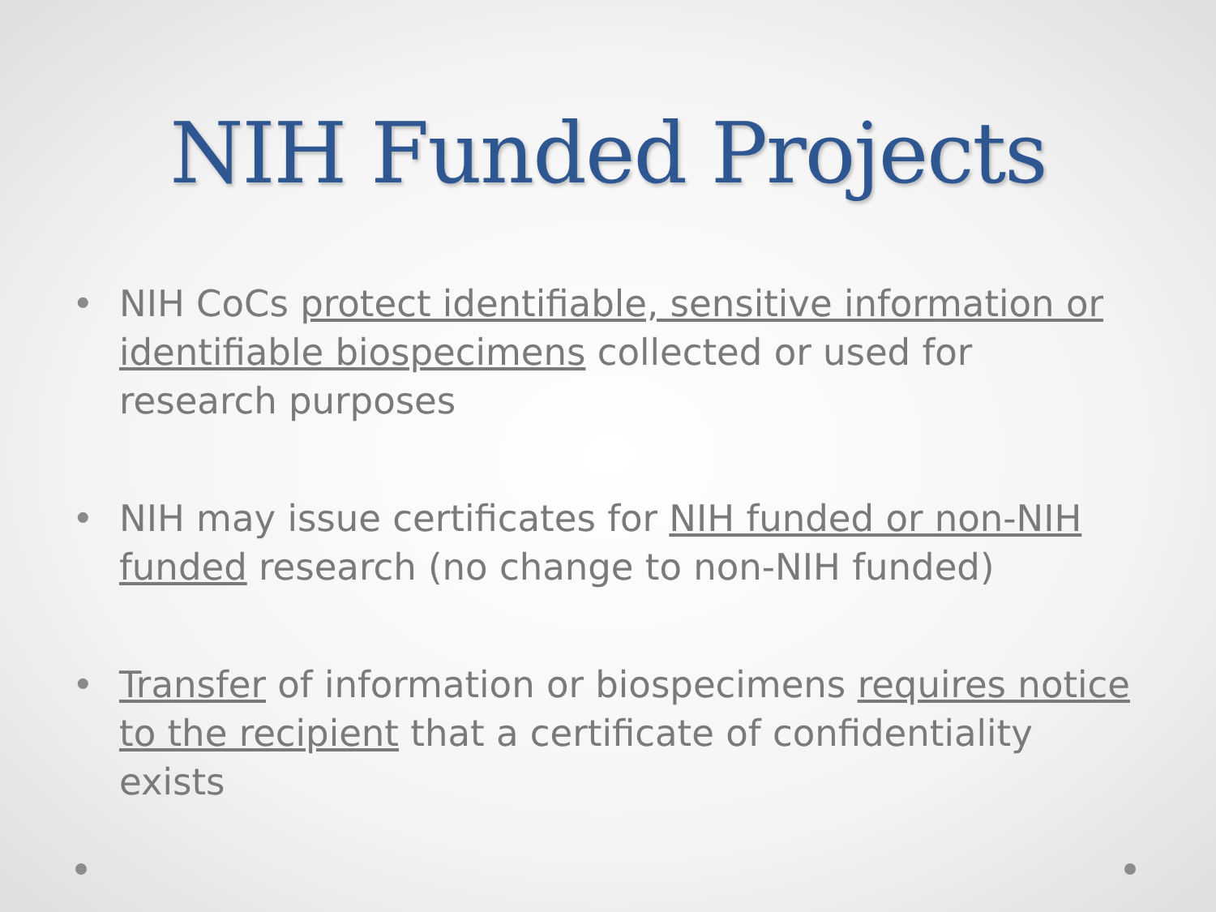NIH Funded Projects
• NIH CoCs protect identifiable, sensitive information or identifiable biospecimens collected or used for research purposes
• NIH may issue certificates for NIH funded or non-NIH funded research (no change to non-NIH funded)
• Transfer of information or biospecimens requires notice to the recipient that a certificate of confidentiality exists